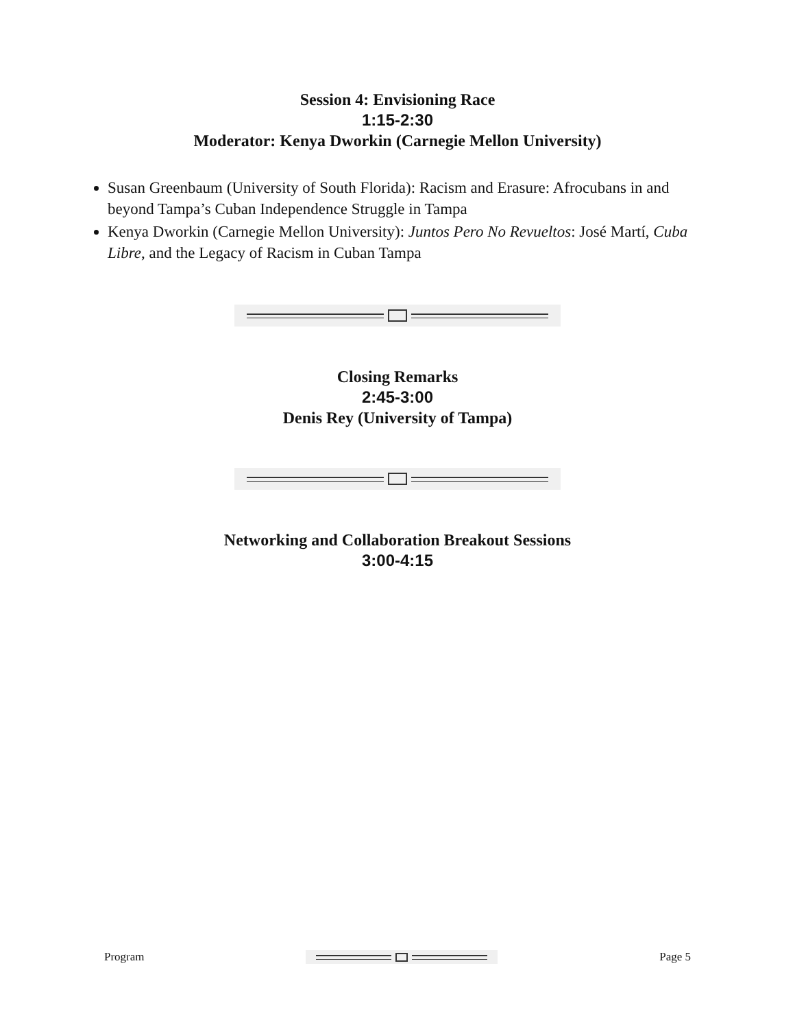Session 4: Envisioning Race
1:15-2:30
Moderator: Kenya Dworkin (Carnegie Mellon University)
Susan Greenbaum (University of South Florida): Racism and Erasure: Afrocubans in and beyond Tampa’s Cuban Independence Struggle in Tampa
Kenya Dworkin (Carnegie Mellon University): Juntos Pero No Revueltos: José Martí, Cuba Libre, and the Legacy of Racism in Cuban Tampa
Closing Remarks
2:45-3:00
Denis Rey (University of Tampa)
Networking and Collaboration Breakout Sessions
3:00-4:15
Program Page 5